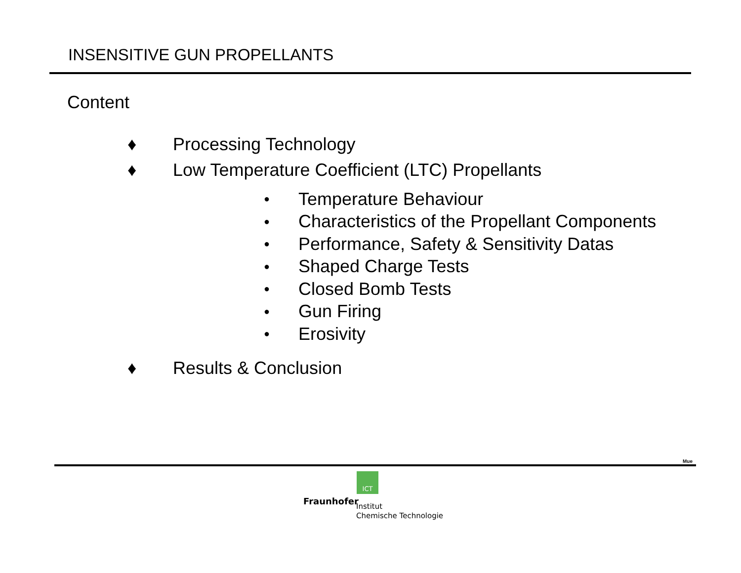INSENSITIVE GUN PROPELLANTS
Content
♦ Processing Technology
♦ Low Temperature Coefficient (LTC) Propellants
● Temperature Behaviour
● Characteristics of the Propellant Components
● Performance, Safety & Sensitivity Datas
● Shaped Charge Tests
● Closed Bomb Tests
● Gun Firing
● Erosivity
♦ Results & Conclusion
Mue
ICT
Fraunhofer
Institut
Chemische Technologie